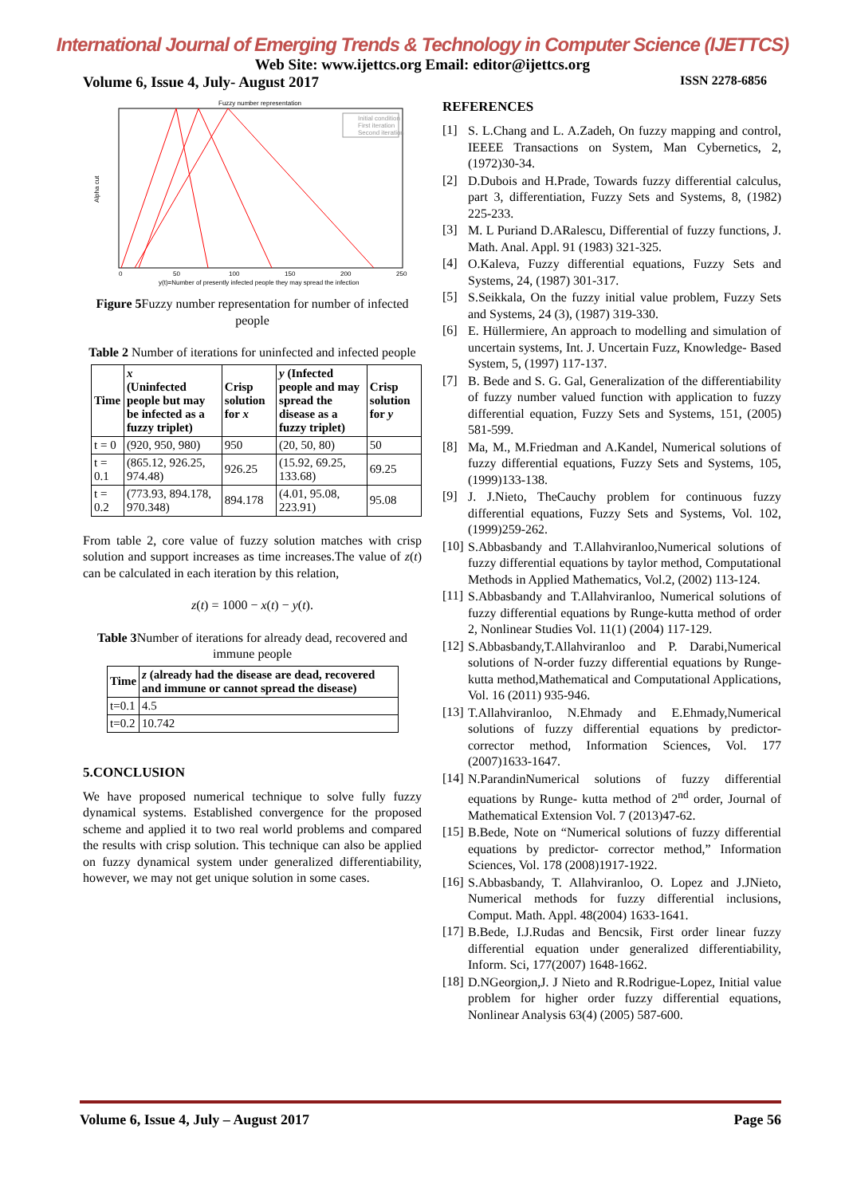International Journal of Emerging Trends & Technology in Computer Science (IJETTCS)
Web Site: www.ijettcs.org Email: editor@ijettcs.org
Volume 6, Issue 4, July- August 2017 ISSN 2278-6856
Fuzzy number representation
Alpha cut
0
50
100
150
200
250
y(t)=Number of presently infected people they may spread the infection
Initial condition
First iteration
Second iteration
Figure 5 Fuzzy number representation for number of infected people
Table 2 Number of iterations for uninfected and infected people
| Time | x (Uninfected people but may be infected as a fuzzy triplet) | Crisp solution for x | y (Infected people and may spread the disease as a fuzzy triplet) | Crisp solution for y |
| --- | --- | --- | --- | --- |
| t = 0 | (920, 950, 980) | 950 | (20, 50, 80) | 50 |
| t = 0.1 | (865.12, 926.25, 974.48) | 926.25 | (15.92, 69.25, 133.68) | 69.25 |
| t = 0.2 | (773.93, 894.178, 970.348) | 894.178 | (4.01, 95.08, 223.91) | 95.08 |
From table 2, core value of fuzzy solution matches with crisp solution and support increases as time increases.The value of z(t) can be calculated in each iteration by this relation,
z(t) = 1000 − x(t) − y(t).
Table 3 Number of iterations for already dead, recovered and immune people
| Time | z (already had the disease are dead, recovered and immune or cannot spread the disease) |
| --- | --- |
| t=0.1 | 4.5 |
| t=0.2 | 10.742 |
5.CONCLUSION
We have proposed numerical technique to solve fully fuzzy dynamical systems. Established convergence for the proposed scheme and applied it to two real world problems and compared the results with crisp solution. This technique can also be applied on fuzzy dynamical system under generalized differentiability, however, we may not get unique solution in some cases.
REFERENCES
[1]
S. L.Chang and L. A.Zadeh, On fuzzy mapping and control, IEEEE Transactions on System, Man Cybernetics, 2, (1972)30-34.
[2]
D.Dubois and H.Prade, Towards fuzzy differential calculus, part 3, differentiation, Fuzzy Sets and Systems, 8, (1982) 225-233.
[3]
M. L Puriand D.ARalescu, Differential of fuzzy functions, J. Math. Anal. Appl. 91 (1983) 321-325.
[4]
O.Kaleva, Fuzzy differential equations, Fuzzy Sets and Systems, 24, (1987) 301-317.
[5]
S.Seikkala, On the fuzzy initial value problem, Fuzzy Sets and Systems, 24 (3), (1987) 319-330.
[6]
E. Hüllermiere, An approach to modelling and simulation of uncertain systems, Int. J. Uncertain Fuzz, Knowledge- Based System, 5, (1997) 117-137.
[7]
B. Bede and S. G. Gal, Generalization of the differentiability of fuzzy number valued function with application to fuzzy differential equation, Fuzzy Sets and Systems, 151, (2005) 581-599.
[8]
Ma, M., M.Friedman and A.Kandel, Numerical solutions of fuzzy differential equations, Fuzzy Sets and Systems, 105, (1999)133-138.
[9]
J. J.Nieto, TheCauchy problem for continuous fuzzy differential equations, Fuzzy Sets and Systems, Vol. 102, (1999)259-262.
[10]
S.Abbasbandy and T.Allahviranloo,Numerical solutions of fuzzy differential equations by taylor method, Computational Methods in Applied Mathematics, Vol.2, (2002) 113-124.
[11]
S.Abbasbandy and T.Allahviranloo, Numerical solutions of fuzzy differential equations by Runge-kutta method of order 2, Nonlinear Studies Vol. 11(1) (2004) 117-129.
[12]
S.Abbasbandy,T.Allahviranloo and P. Darabi,Numerical solutions of N-order fuzzy differential equations by Runge- kutta method,Mathematical and Computational Applications, Vol. 16 (2011) 935-946.
[13]
T.Allahviranloo, N.Ehmady and E.Ehmady,Numerical solutions of fuzzy differential equations by predictor-corrector method, Information Sciences, Vol. 177 (2007)1633-1647.
[14]
N.ParandinNumerical solutions of fuzzy differential equations by Runge- kutta method of 2<sup>nd</sup> order, Journal of Mathematical Extension Vol. 7 (2013)47-62.
[15]
B.Bede, Note on “Numerical solutions of fuzzy differential equations by predictor- corrector method,” Information Sciences, Vol. 178 (2008)1917-1922.
[16]
S.Abbasbandy, T. Allahviranloo, O. Lopez and J.JNieto, Numerical methods for fuzzy differential inclusions, Comput. Math. Appl. 48(2004) 1633-1641.
[17]
B.Bede, I.J.Rudas and Bencsik, First order linear fuzzy differential equation under generalized differentiability, Inform. Sci, 177(2007) 1648-1662.
[18]
D.NGeorgion,J. J Nieto and R.Rodrigue-Lopez, Initial value problem for higher order fuzzy differential equations, Nonlinear Analysis 63(4) (2005) 587-600.
Volume 6, Issue 4, July – August 2017 Page 56